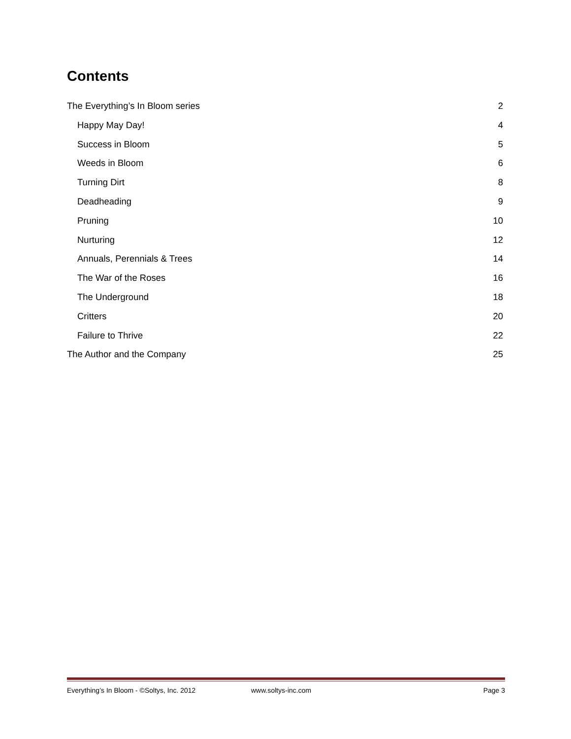Contents
The Everything’s In Bloom series 2
Happy May Day! 4
Success in Bloom 5
Weeds in Bloom 6
Turning Dirt 8
Deadheading 9
Pruning 10
Nurturing 12
Annuals, Perennials & Trees 14
The War of the Roses 16
The Underground 18
Critters 20
Failure to Thrive 22
The Author and the Company 25
Everything’s In Bloom - ©Soltys, Inc. 2012 www.soltys-inc.com Page 3